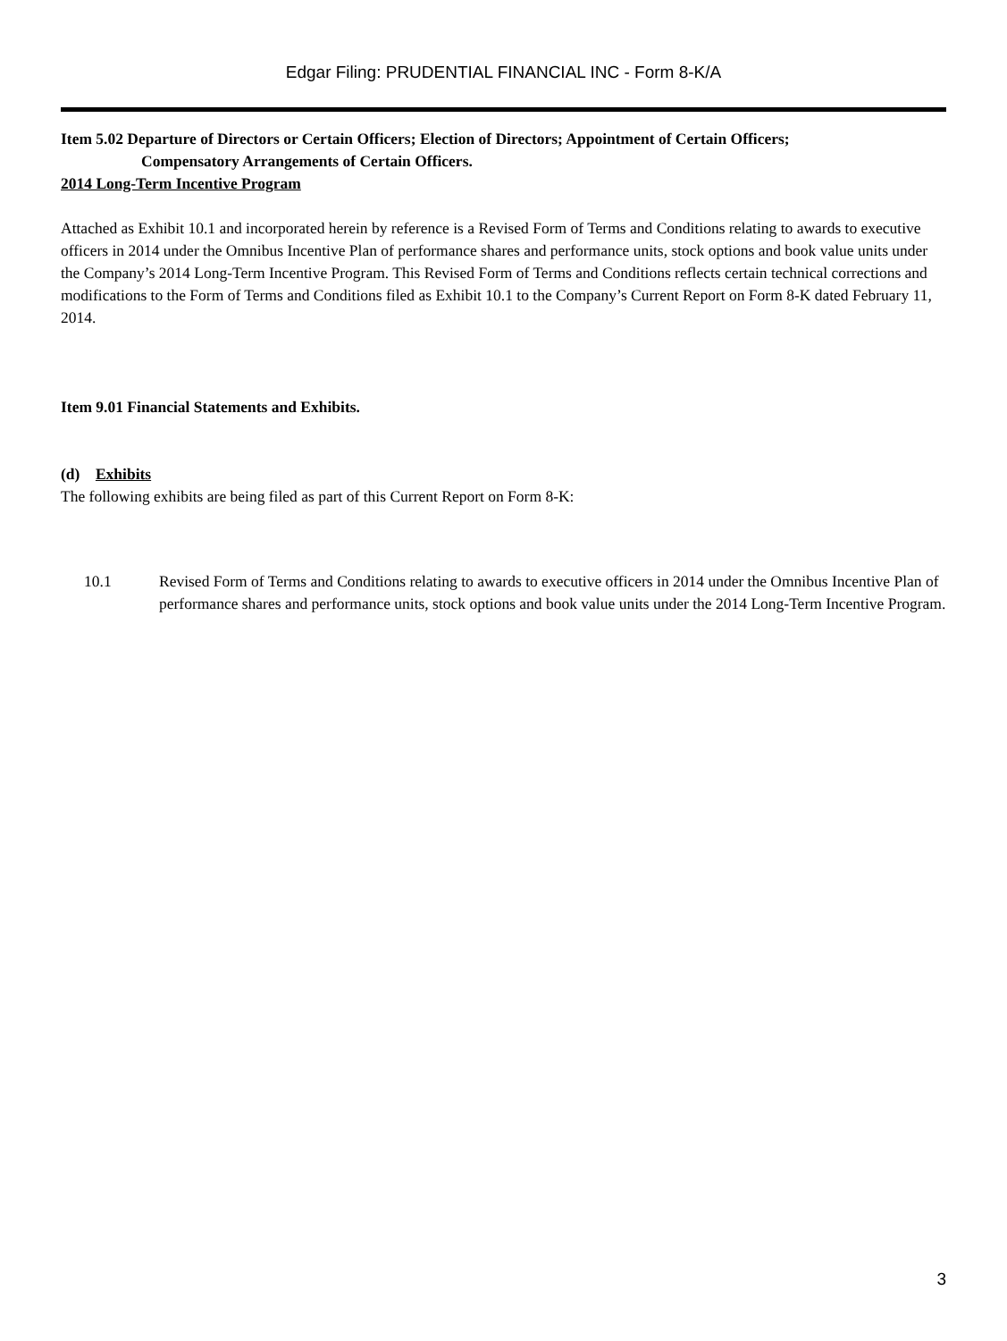Edgar Filing: PRUDENTIAL FINANCIAL INC - Form 8-K/A
Item 5.02 Departure of Directors or Certain Officers; Election of Directors; Appointment of Certain Officers;
Compensatory Arrangements of Certain Officers.
2014 Long-Term Incentive Program
Attached as Exhibit 10.1 and incorporated herein by reference is a Revised Form of Terms and Conditions relating to awards to executive officers in 2014 under the Omnibus Incentive Plan of performance shares and performance units, stock options and book value units under the Company’s 2014 Long-Term Incentive Program. This Revised Form of Terms and Conditions reflects certain technical corrections and modifications to the Form of Terms and Conditions filed as Exhibit 10.1 to the Company’s Current Report on Form 8-K dated February 11, 2014.
Item 9.01 Financial Statements and Exhibits.
(d) Exhibits
The following exhibits are being filed as part of this Current Report on Form 8-K:
10.1 Revised Form of Terms and Conditions relating to awards to executive officers in 2014 under the Omnibus Incentive Plan of performance shares and performance units, stock options and book value units under the 2014 Long-Term Incentive Program.
3